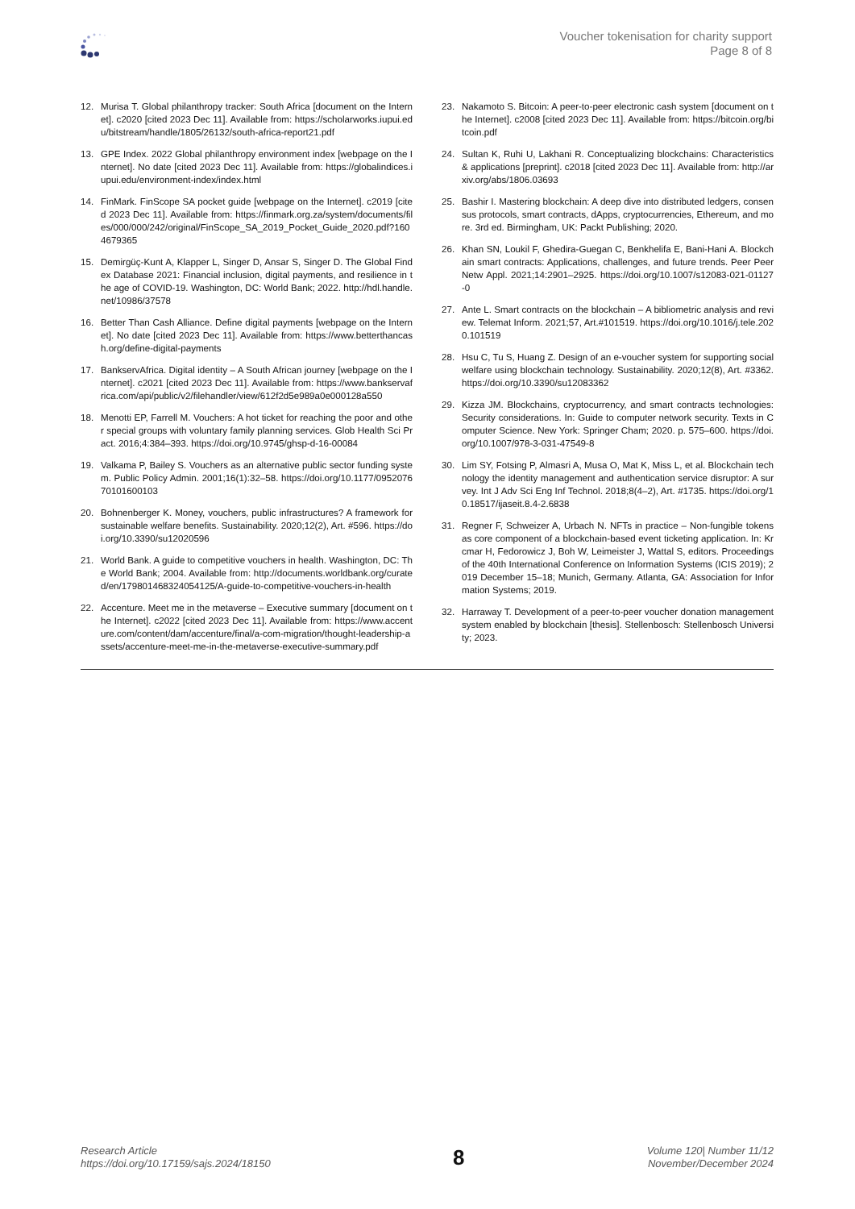Voucher tokenisation for charity support
Page 8 of 8
12. Murisa T. Global philanthropy tracker: South Africa [document on the Internet]. c2020 [cited 2023 Dec 11]. Available from: https://scholarworks.iupui.edu/bitstream/handle/1805/26132/south-africa-report21.pdf
13. GPE Index. 2022 Global philanthropy environment index [webpage on the Internet]. No date [cited 2023 Dec 11]. Available from: https://globalindices.iupui.edu/environment-index/index.html
14. FinMark. FinScope SA pocket guide [webpage on the Internet]. c2019 [cited 2023 Dec 11]. Available from: https://finmark.org.za/system/documents/files/000/000/242/original/FinScope_SA_2019_Pocket_Guide_2020.pdf?1604679365
15. Demirgüç-Kunt A, Klapper L, Singer D, Ansar S, Singer D. The Global Findex Database 2021: Financial inclusion, digital payments, and resilience in the age of COVID-19. Washington, DC: World Bank; 2022. http://hdl.handle.net/10986/37578
16. Better Than Cash Alliance. Define digital payments [webpage on the Internet]. No date [cited 2023 Dec 11]. Available from: https://www.betterthancash.org/define-digital-payments
17. BankservAfrica. Digital identity – A South African journey [webpage on the Internet]. c2021 [cited 2023 Dec 11]. Available from: https://www.bankservafrica.com/api/public/v2/filehandler/view/612f2d5e989a0e000128a550
18. Menotti EP, Farrell M. Vouchers: A hot ticket for reaching the poor and other special groups with voluntary family planning services. Glob Health Sci Pract. 2016;4:384–393. https://doi.org/10.9745/ghsp-d-16-00084
19. Valkama P, Bailey S. Vouchers as an alternative public sector funding system. Public Policy Admin. 2001;16(1):32–58. https://doi.org/10.1177/095207670101600103
20. Bohnenberger K. Money, vouchers, public infrastructures? A framework for sustainable welfare benefits. Sustainability. 2020;12(2), Art. #596. https://doi.org/10.3390/su12020596
21. World Bank. A guide to competitive vouchers in health. Washington, DC: The World Bank; 2004. Available from: http://documents.worldbank.org/curated/en/179801468324054125/A-guide-to-competitive-vouchers-in-health
22. Accenture. Meet me in the metaverse – Executive summary [document on the Internet]. c2022 [cited 2023 Dec 11]. Available from: https://www.accenture.com/content/dam/accenture/final/a-com-migration/thought-leadership-assets/accenture-meet-me-in-the-metaverse-executive-summary.pdf
23. Nakamoto S. Bitcoin: A peer-to-peer electronic cash system [document on the Internet]. c2008 [cited 2023 Dec 11]. Available from: https://bitcoin.org/bitcoin.pdf
24. Sultan K, Ruhi U, Lakhani R. Conceptualizing blockchains: Characteristics & applications [preprint]. c2018 [cited 2023 Dec 11]. Available from: http://arxiv.org/abs/1806.03693
25. Bashir I. Mastering blockchain: A deep dive into distributed ledgers, consensus protocols, smart contracts, dApps, cryptocurrencies, Ethereum, and more. 3rd ed. Birmingham, UK: Packt Publishing; 2020.
26. Khan SN, Loukil F, Ghedira-Guegan C, Benkhelifa E, Bani-Hani A. Blockchain smart contracts: Applications, challenges, and future trends. Peer Peer Netw Appl. 2021;14:2901–2925. https://doi.org/10.1007/s12083-021-01127-0
27. Ante L. Smart contracts on the blockchain – A bibliometric analysis and review. Telemat Inform. 2021;57, Art.#101519. https://doi.org/10.1016/j.tele.2020.101519
28. Hsu C, Tu S, Huang Z. Design of an e-voucher system for supporting social welfare using blockchain technology. Sustainability. 2020;12(8), Art. #3362. https://doi.org/10.3390/su12083362
29. Kizza JM. Blockchains, cryptocurrency, and smart contracts technologies: Security considerations. In: Guide to computer network security. Texts in Computer Science. New York: Springer Cham; 2020. p. 575–600. https://doi.org/10.1007/978-3-031-47549-8
30. Lim SY, Fotsing P, Almasri A, Musa O, Mat K, Miss L, et al. Blockchain technology the identity management and authentication service disruptor: A survey. Int J Adv Sci Eng Inf Technol. 2018;8(4–2), Art. #1735. https://doi.org/10.18517/ijaseit.8.4-2.6838
31. Regner F, Schweizer A, Urbach N. NFTs in practice – Non-fungible tokens as core component of a blockchain-based event ticketing application. In: Krcmar H, Fedorowicz J, Boh W, Leimeister J, Wattal S, editors. Proceedings of the 40th International Conference on Information Systems (ICIS 2019); 2019 December 15–18; Munich, Germany. Atlanta, GA: Association for Information Systems; 2019.
32. Harraway T. Development of a peer-to-peer voucher donation management system enabled by blockchain [thesis]. Stellenbosch: Stellenbosch University; 2023.
Research Article
https://doi.org/10.17159/sajs.2024/18150
8
Volume 120| Number 11/12
November/December 2024